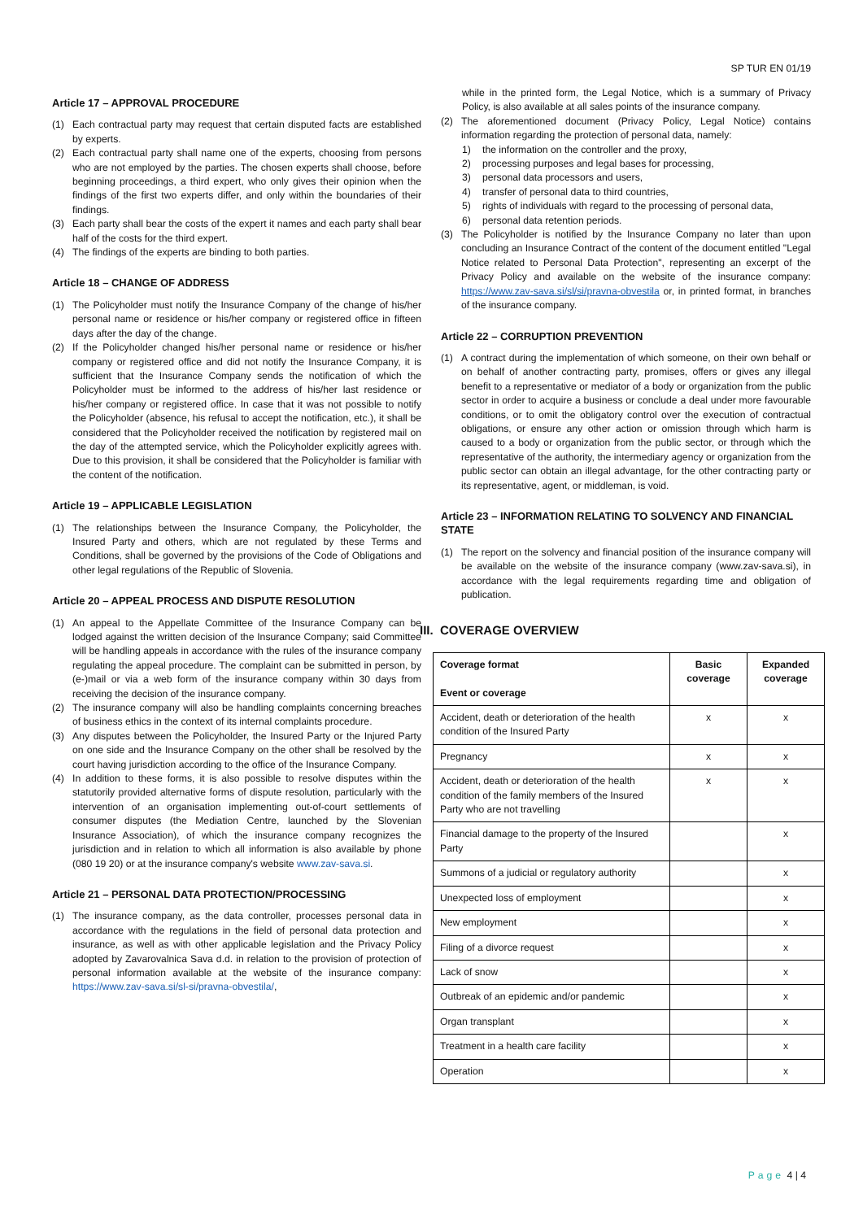SP TUR EN 01/19
Article 17 – APPROVAL PROCEDURE
(1) Each contractual party may request that certain disputed facts are established by experts.
(2) Each contractual party shall name one of the experts, choosing from persons who are not employed by the parties. The chosen experts shall choose, before beginning proceedings, a third expert, who only gives their opinion when the findings of the first two experts differ, and only within the boundaries of their findings.
(3) Each party shall bear the costs of the expert it names and each party shall bear half of the costs for the third expert.
(4) The findings of the experts are binding to both parties.
Article 18 – CHANGE OF ADDRESS
(1) The Policyholder must notify the Insurance Company of the change of his/her personal name or residence or his/her company or registered office in fifteen days after the day of the change.
(2) If the Policyholder changed his/her personal name or residence or his/her company or registered office and did not notify the Insurance Company, it is sufficient that the Insurance Company sends the notification of which the Policyholder must be informed to the address of his/her last residence or his/her company or registered office. In case that it was not possible to notify the Policyholder (absence, his refusal to accept the notification, etc.), it shall be considered that the Policyholder received the notification by registered mail on the day of the attempted service, which the Policyholder explicitly agrees with. Due to this provision, it shall be considered that the Policyholder is familiar with the content of the notification.
Article 19 – APPLICABLE LEGISLATION
(1) The relationships between the Insurance Company, the Policyholder, the Insured Party and others, which are not regulated by these Terms and Conditions, shall be governed by the provisions of the Code of Obligations and other legal regulations of the Republic of Slovenia.
Article 20 – APPEAL PROCESS AND DISPUTE RESOLUTION
(1) An appeal to the Appellate Committee of the Insurance Company can be lodged against the written decision of the Insurance Company; said Committee will be handling appeals in accordance with the rules of the insurance company regulating the appeal procedure. The complaint can be submitted in person, by (e-)mail or via a web form of the insurance company within 30 days from receiving the decision of the insurance company.
(2) The insurance company will also be handling complaints concerning breaches of business ethics in the context of its internal complaints procedure.
(3) Any disputes between the Policyholder, the Insured Party or the Injured Party on one side and the Insurance Company on the other shall be resolved by the court having jurisdiction according to the office of the Insurance Company.
(4) In addition to these forms, it is also possible to resolve disputes within the statutorily provided alternative forms of dispute resolution, particularly with the intervention of an organisation implementing out-of-court settlements of consumer disputes (the Mediation Centre, launched by the Slovenian Insurance Association), of which the insurance company recognizes the jurisdiction and in relation to which all information is also available by phone (080 19 20) or at the insurance company's website www.zav-sava.si.
Article 21 – PERSONAL DATA PROTECTION/PROCESSING
(1) The insurance company, as the data controller, processes personal data in accordance with the regulations in the field of personal data protection and insurance, as well as with other applicable legislation and the Privacy Policy adopted by Zavarovalnica Sava d.d. in relation to the provision of protection of personal information available at the website of the insurance company: https://www.zav-sava.si/sl-si/pravna-obvestila/,
while in the printed form, the Legal Notice, which is a summary of Privacy Policy, is also available at all sales points of the insurance company.
(2) The aforementioned document (Privacy Policy, Legal Notice) contains information regarding the protection of personal data, namely:
1) the information on the controller and the proxy,
2) processing purposes and legal bases for processing,
3) personal data processors and users,
4) transfer of personal data to third countries,
5) rights of individuals with regard to the processing of personal data,
6) personal data retention periods.
(3) The Policyholder is notified by the Insurance Company no later than upon concluding an Insurance Contract of the content of the document entitled "Legal Notice related to Personal Data Protection", representing an excerpt of the Privacy Policy and available on the website of the insurance company: https://www.zav-sava.si/sl/si/pravna-obvestila or, in printed format, in branches of the insurance company.
Article 22 – CORRUPTION PREVENTION
(1) A contract during the implementation of which someone, on their own behalf or on behalf of another contracting party, promises, offers or gives any illegal benefit to a representative or mediator of a body or organization from the public sector in order to acquire a business or conclude a deal under more favourable conditions, or to omit the obligatory control over the execution of contractual obligations, or ensure any other action or omission through which harm is caused to a body or organization from the public sector, or through which the representative of the authority, the intermediary agency or organization from the public sector can obtain an illegal advantage, for the other contracting party or its representative, agent, or middleman, is void.
Article 23 – INFORMATION RELATING TO SOLVENCY AND FINANCIAL STATE
(1) The report on the solvency and financial position of the insurance company will be available on the website of the insurance company (www.zav-sava.si), in accordance with the legal requirements regarding time and obligation of publication.
III. COVERAGE OVERVIEW
| Coverage format Event or coverage | Basic coverage | Expanded coverage |
| --- | --- | --- |
| Accident, death or deterioration of the health condition of the Insured Party | x | x |
| Pregnancy | x | x |
| Accident, death or deterioration of the health condition of the family members of the Insured Party who are not travelling | x | x |
| Financial damage to the property of the Insured Party | | x |
| Summons of a judicial or regulatory authority | | x |
| Unexpected loss of employment | | x |
| New employment | | x |
| Filing of a divorce request | | x |
| Lack of snow | | x |
| Outbreak of an epidemic and/or pandemic | | x |
| Organ transplant | | x |
| Treatment in a health care facility | | x |
| Operation | | x |
Page 4 | 4